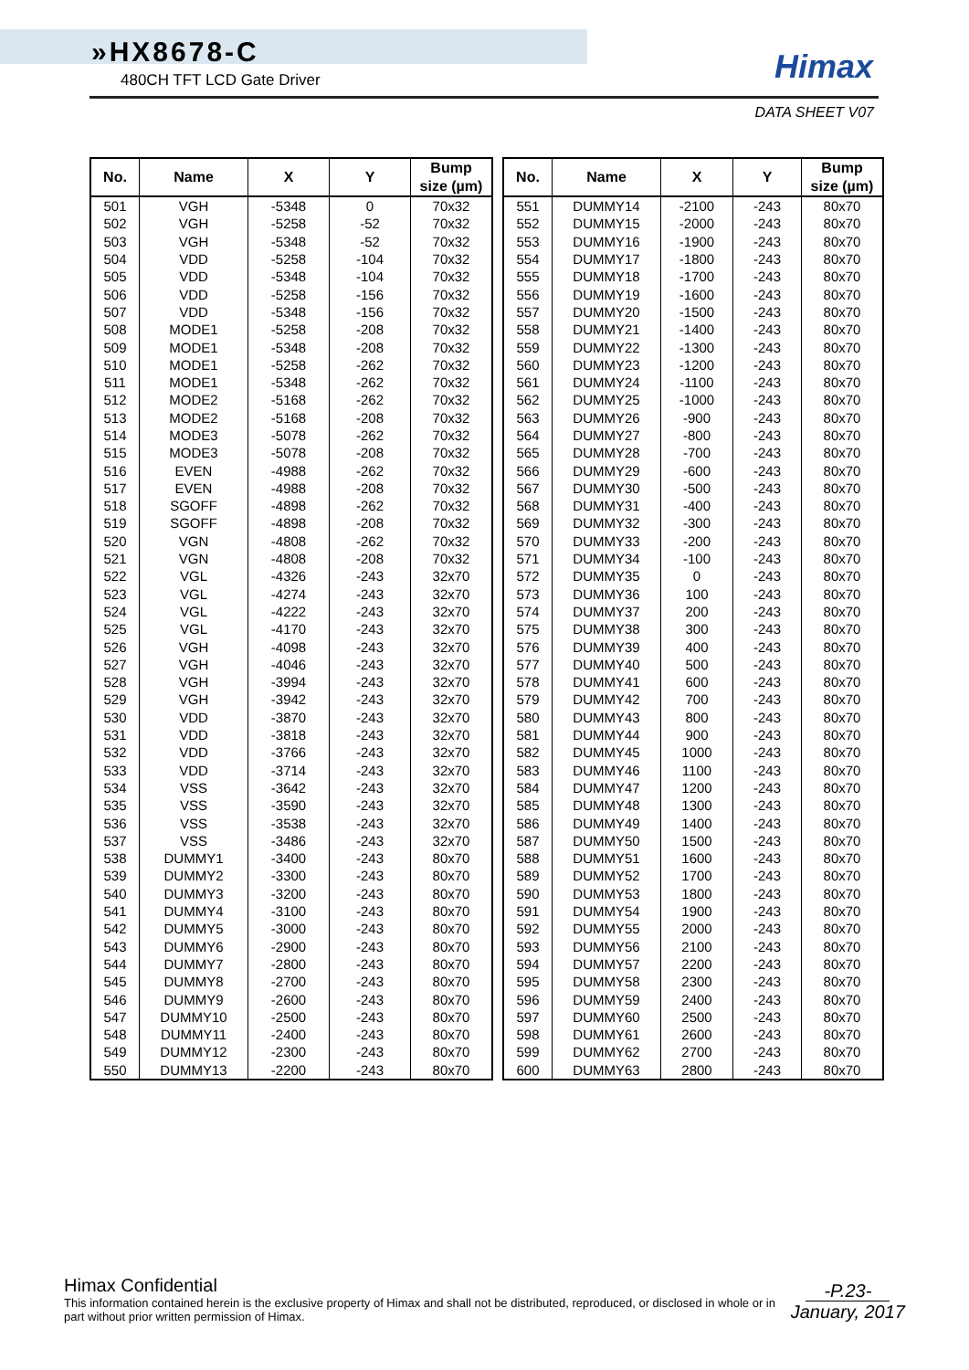»HX8678-C
480CH TFT LCD Gate Driver
Himax
DATA SHEET V07
| No. | Name | X | Y | Bump size (µm) |
| --- | --- | --- | --- | --- |
| 501 | VGH | -5348 | 0 | 70x32 |
| 502 | VGH | -5258 | -52 | 70x32 |
| 503 | VGH | -5348 | -52 | 70x32 |
| 504 | VDD | -5258 | -104 | 70x32 |
| 505 | VDD | -5348 | -104 | 70x32 |
| 506 | VDD | -5258 | -156 | 70x32 |
| 507 | VDD | -5348 | -156 | 70x32 |
| 508 | MODE1 | -5258 | -208 | 70x32 |
| 509 | MODE1 | -5348 | -208 | 70x32 |
| 510 | MODE1 | -5258 | -262 | 70x32 |
| 511 | MODE1 | -5348 | -262 | 70x32 |
| 512 | MODE2 | -5168 | -262 | 70x32 |
| 513 | MODE2 | -5168 | -208 | 70x32 |
| 514 | MODE3 | -5078 | -262 | 70x32 |
| 515 | MODE3 | -5078 | -208 | 70x32 |
| 516 | EVEN | -4988 | -262 | 70x32 |
| 517 | EVEN | -4988 | -208 | 70x32 |
| 518 | SGOFF | -4898 | -262 | 70x32 |
| 519 | SGOFF | -4898 | -208 | 70x32 |
| 520 | VGN | -4808 | -262 | 70x32 |
| 521 | VGN | -4808 | -208 | 70x32 |
| 522 | VGL | -4326 | -243 | 32x70 |
| 523 | VGL | -4274 | -243 | 32x70 |
| 524 | VGL | -4222 | -243 | 32x70 |
| 525 | VGL | -4170 | -243 | 32x70 |
| 526 | VGH | -4098 | -243 | 32x70 |
| 527 | VGH | -4046 | -243 | 32x70 |
| 528 | VGH | -3994 | -243 | 32x70 |
| 529 | VGH | -3942 | -243 | 32x70 |
| 530 | VDD | -3870 | -243 | 32x70 |
| 531 | VDD | -3818 | -243 | 32x70 |
| 532 | VDD | -3766 | -243 | 32x70 |
| 533 | VDD | -3714 | -243 | 32x70 |
| 534 | VSS | -3642 | -243 | 32x70 |
| 535 | VSS | -3590 | -243 | 32x70 |
| 536 | VSS | -3538 | -243 | 32x70 |
| 537 | VSS | -3486 | -243 | 32x70 |
| 538 | DUMMY1 | -3400 | -243 | 80x70 |
| 539 | DUMMY2 | -3300 | -243 | 80x70 |
| 540 | DUMMY3 | -3200 | -243 | 80x70 |
| 541 | DUMMY4 | -3100 | -243 | 80x70 |
| 542 | DUMMY5 | -3000 | -243 | 80x70 |
| 543 | DUMMY6 | -2900 | -243 | 80x70 |
| 544 | DUMMY7 | -2800 | -243 | 80x70 |
| 545 | DUMMY8 | -2700 | -243 | 80x70 |
| 546 | DUMMY9 | -2600 | -243 | 80x70 |
| 547 | DUMMY10 | -2500 | -243 | 80x70 |
| 548 | DUMMY11 | -2400 | -243 | 80x70 |
| 549 | DUMMY12 | -2300 | -243 | 80x70 |
| 550 | DUMMY13 | -2200 | -243 | 80x70 |
| No. | Name | X | Y | Bump size (µm) |
| --- | --- | --- | --- | --- |
| 551 | DUMMY14 | -2100 | -243 | 80x70 |
| 552 | DUMMY15 | -2000 | -243 | 80x70 |
| 553 | DUMMY16 | -1900 | -243 | 80x70 |
| 554 | DUMMY17 | -1800 | -243 | 80x70 |
| 555 | DUMMY18 | -1700 | -243 | 80x70 |
| 556 | DUMMY19 | -1600 | -243 | 80x70 |
| 557 | DUMMY20 | -1500 | -243 | 80x70 |
| 558 | DUMMY21 | -1400 | -243 | 80x70 |
| 559 | DUMMY22 | -1300 | -243 | 80x70 |
| 560 | DUMMY23 | -1200 | -243 | 80x70 |
| 561 | DUMMY24 | -1100 | -243 | 80x70 |
| 562 | DUMMY25 | -1000 | -243 | 80x70 |
| 563 | DUMMY26 | -900 | -243 | 80x70 |
| 564 | DUMMY27 | -800 | -243 | 80x70 |
| 565 | DUMMY28 | -700 | -243 | 80x70 |
| 566 | DUMMY29 | -600 | -243 | 80x70 |
| 567 | DUMMY30 | -500 | -243 | 80x70 |
| 568 | DUMMY31 | -400 | -243 | 80x70 |
| 569 | DUMMY32 | -300 | -243 | 80x70 |
| 570 | DUMMY33 | -200 | -243 | 80x70 |
| 571 | DUMMY34 | -100 | -243 | 80x70 |
| 572 | DUMMY35 | 0 | -243 | 80x70 |
| 573 | DUMMY36 | 100 | -243 | 80x70 |
| 574 | DUMMY37 | 200 | -243 | 80x70 |
| 575 | DUMMY38 | 300 | -243 | 80x70 |
| 576 | DUMMY39 | 400 | -243 | 80x70 |
| 577 | DUMMY40 | 500 | -243 | 80x70 |
| 578 | DUMMY41 | 600 | -243 | 80x70 |
| 579 | DUMMY42 | 700 | -243 | 80x70 |
| 580 | DUMMY43 | 800 | -243 | 80x70 |
| 581 | DUMMY44 | 900 | -243 | 80x70 |
| 582 | DUMMY45 | 1000 | -243 | 80x70 |
| 583 | DUMMY46 | 1100 | -243 | 80x70 |
| 584 | DUMMY47 | 1200 | -243 | 80x70 |
| 585 | DUMMY48 | 1300 | -243 | 80x70 |
| 586 | DUMMY49 | 1400 | -243 | 80x70 |
| 587 | DUMMY50 | 1500 | -243 | 80x70 |
| 588 | DUMMY51 | 1600 | -243 | 80x70 |
| 589 | DUMMY52 | 1700 | -243 | 80x70 |
| 590 | DUMMY53 | 1800 | -243 | 80x70 |
| 591 | DUMMY54 | 1900 | -243 | 80x70 |
| 592 | DUMMY55 | 2000 | -243 | 80x70 |
| 593 | DUMMY56 | 2100 | -243 | 80x70 |
| 594 | DUMMY57 | 2200 | -243 | 80x70 |
| 595 | DUMMY58 | 2300 | -243 | 80x70 |
| 596 | DUMMY59 | 2400 | -243 | 80x70 |
| 597 | DUMMY60 | 2500 | -243 | 80x70 |
| 598 | DUMMY61 | 2600 | -243 | 80x70 |
| 599 | DUMMY62 | 2700 | -243 | 80x70 |
| 600 | DUMMY63 | 2800 | -243 | 80x70 |
Himax Confidential
This information contained herein is the exclusive property of Himax and shall not be distributed, reproduced, or disclosed in whole or in part without prior written permission of Himax.
-P.23-
January, 2017